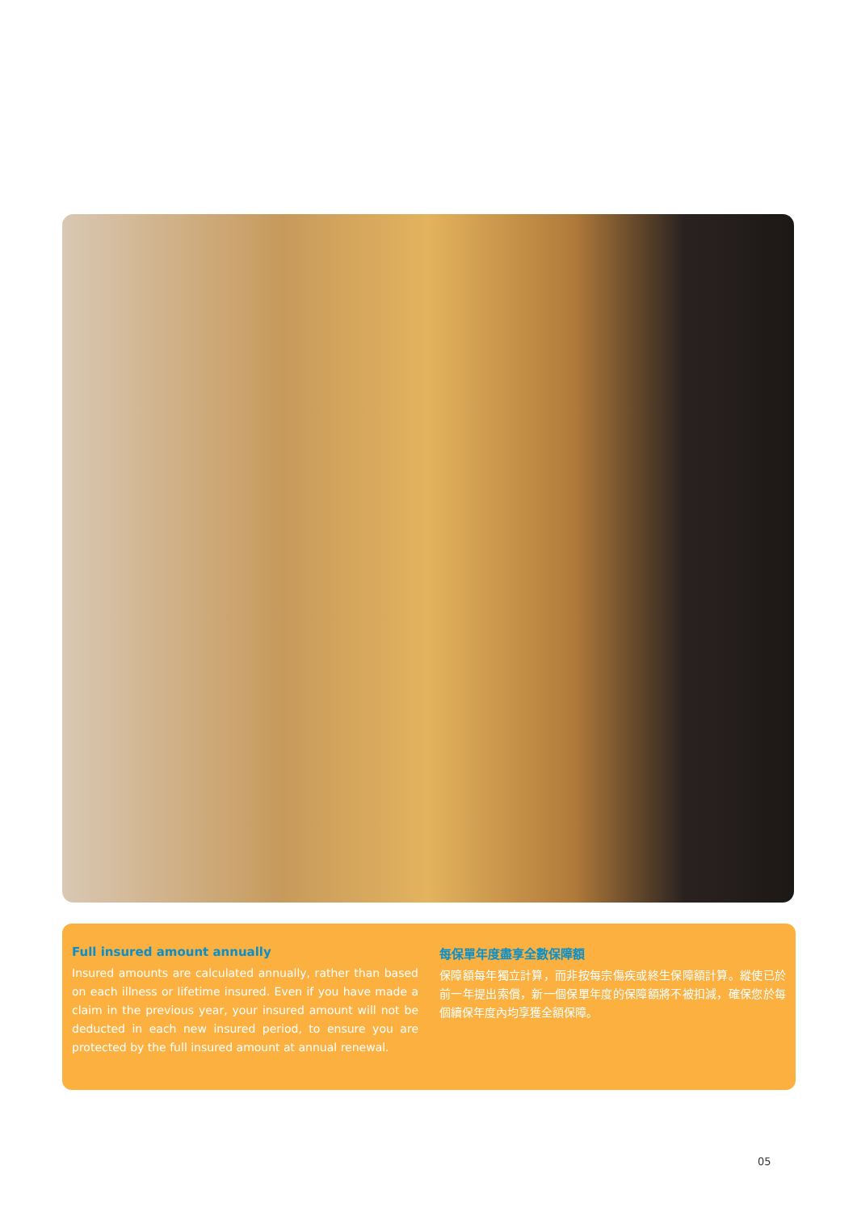Full insured amount annually
Insured amounts are calculated annually, rather than based on each illness or lifetime insured. Even if you have made a claim in the previous year, your insured amount will not be deducted in each new insured period, to ensure you are protected by the full insured amount at annual renewal.
每保單年度盡享全數保障額
保障額每年獨立計算，而非按每宗傷疾或終生保障額計算。縱使已於前一年提出索償，新一個保單年度的保障額將不被扣減，確保您於每個續保年度內均享獲全額保障。
05